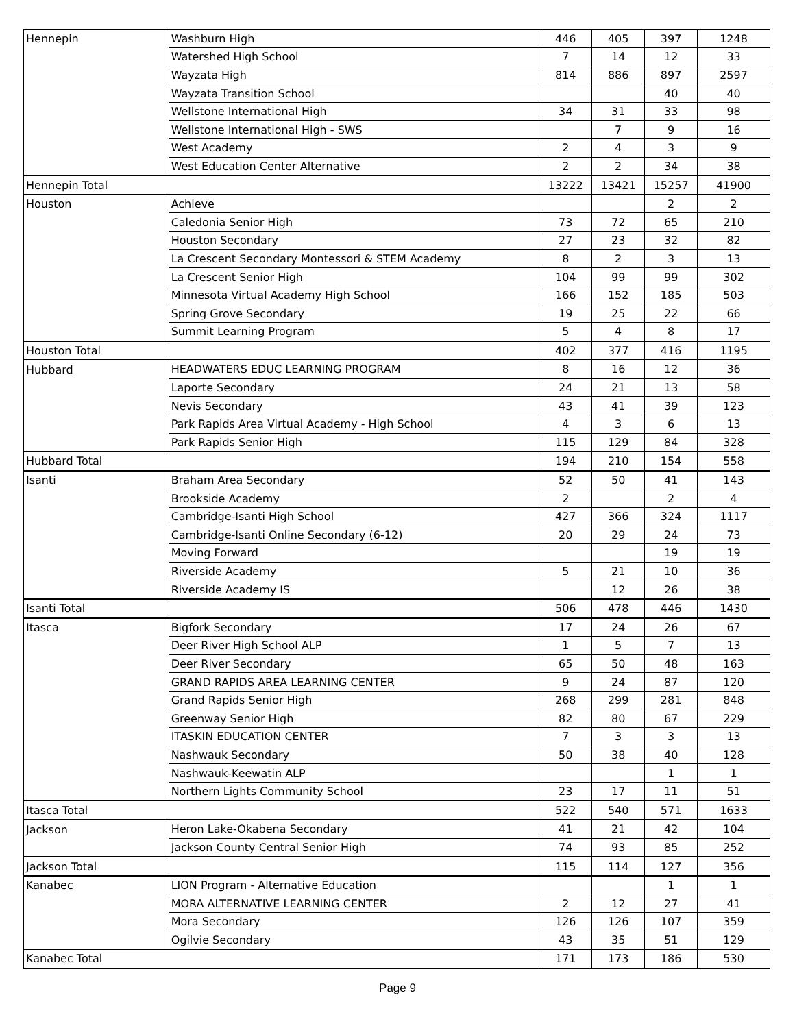| Hennepin | Washburn High | 446 | 405 | 397 | 1248 |
| | Watershed High School | 7 | 14 | 12 | 33 |
| | Wayzata High | 814 | 886 | 897 | 2597 |
| | Wayzata Transition School | | | 40 | 40 |
| | Wellstone International High | 34 | 31 | 33 | 98 |
| | Wellstone International High - SWS | | 7 | 9 | 16 |
| | West Academy | 2 | 4 | 3 | 9 |
| | West Education Center Alternative | 2 | 2 | 34 | 38 |
| Hennepin Total | | 13222 | 13421 | 15257 | 41900 |
| Houston | Achieve | | | 2 | 2 |
| | Caledonia Senior High | 73 | 72 | 65 | 210 |
| | Houston Secondary | 27 | 23 | 32 | 82 |
| | La Crescent Secondary Montessori & STEM Academy | 8 | 2 | 3 | 13 |
| | La Crescent Senior High | 104 | 99 | 99 | 302 |
| | Minnesota Virtual Academy High School | 166 | 152 | 185 | 503 |
| | Spring Grove Secondary | 19 | 25 | 22 | 66 |
| | Summit Learning Program | 5 | 4 | 8 | 17 |
| Houston Total | | 402 | 377 | 416 | 1195 |
| Hubbard | HEADWATERS EDUC LEARNING PROGRAM | 8 | 16 | 12 | 36 |
| | Laporte Secondary | 24 | 21 | 13 | 58 |
| | Nevis Secondary | 43 | 41 | 39 | 123 |
| | Park Rapids Area Virtual Academy - High School | 4 | 3 | 6 | 13 |
| | Park Rapids Senior High | 115 | 129 | 84 | 328 |
| Hubbard Total | | 194 | 210 | 154 | 558 |
| Isanti | Braham Area Secondary | 52 | 50 | 41 | 143 |
| | Brookside Academy | 2 | | 2 | 4 |
| | Cambridge-Isanti High School | 427 | 366 | 324 | 1117 |
| | Cambridge-Isanti Online Secondary (6-12) | 20 | 29 | 24 | 73 |
| | Moving Forward | | | 19 | 19 |
| | Riverside Academy | 5 | 21 | 10 | 36 |
| | Riverside Academy IS | | 12 | 26 | 38 |
| Isanti Total | | 506 | 478 | 446 | 1430 |
| Itasca | Bigfork Secondary | 17 | 24 | 26 | 67 |
| | Deer River High School ALP | 1 | 5 | 7 | 13 |
| | Deer River Secondary | 65 | 50 | 48 | 163 |
| | GRAND RAPIDS AREA LEARNING CENTER | 9 | 24 | 87 | 120 |
| | Grand Rapids Senior High | 268 | 299 | 281 | 848 |
| | Greenway Senior High | 82 | 80 | 67 | 229 |
| | ITASKIN EDUCATION CENTER | 7 | 3 | 3 | 13 |
| | Nashwauk Secondary | 50 | 38 | 40 | 128 |
| | Nashwauk-Keewatin ALP | | | 1 | 1 |
| | Northern Lights Community School | 23 | 17 | 11 | 51 |
| Itasca Total | | 522 | 540 | 571 | 1633 |
| Jackson | Heron Lake-Okabena Secondary | 41 | 21 | 42 | 104 |
| | Jackson County Central Senior High | 74 | 93 | 85 | 252 |
| Jackson Total | | 115 | 114 | 127 | 356 |
| Kanabec | LION Program - Alternative Education | | | 1 | 1 |
| | MORA ALTERNATIVE LEARNING CENTER | 2 | 12 | 27 | 41 |
| | Mora Secondary | 126 | 126 | 107 | 359 |
| | Ogilvie Secondary | 43 | 35 | 51 | 129 |
| Kanabec Total | | 171 | 173 | 186 | 530 |
Page 9